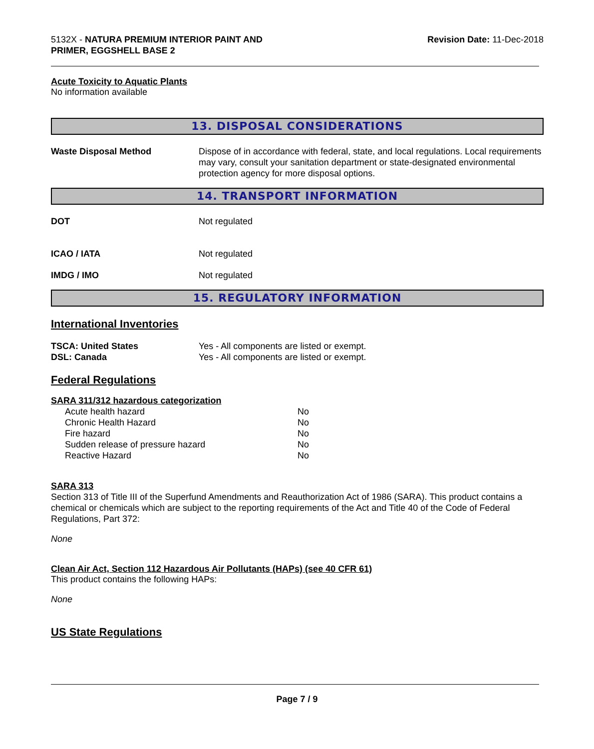5132X - NATURA PREMIUM INTERIOR PAINT AND
PRIMER, EGGSHELL BASE 2
Revision Date: 11-Dec-2018
Acute Toxicity to Aquatic Plants
No information available
13. DISPOSAL CONSIDERATIONS
Waste Disposal Method Dispose of in accordance with federal, state, and local regulations. Local requirements may vary, consult your sanitation department or state-designated environmental protection agency for more disposal options.
14. TRANSPORT INFORMATION
DOT Not regulated
ICAO / IATA Not regulated
IMDG / IMO Not regulated
15. REGULATORY INFORMATION
International Inventories
TSCA: United States Yes - All components are listed or exempt.
DSL: Canada Yes - All components are listed or exempt.
Federal Regulations
SARA 311/312 hazardous categorization
| Acute health hazard | No |
| Chronic Health Hazard | No |
| Fire hazard | No |
| Sudden release of pressure hazard | No |
| Reactive Hazard | No |
SARA 313
Section 313 of Title III of the Superfund Amendments and Reauthorization Act of 1986 (SARA). This product contains a chemical or chemicals which are subject to the reporting requirements of the Act and Title 40 of the Code of Federal Regulations, Part 372:
None
Clean Air Act, Section 112 Hazardous Air Pollutants (HAPs) (see 40 CFR 61)
This product contains the following HAPs:
None
US State Regulations
Page 7 / 9